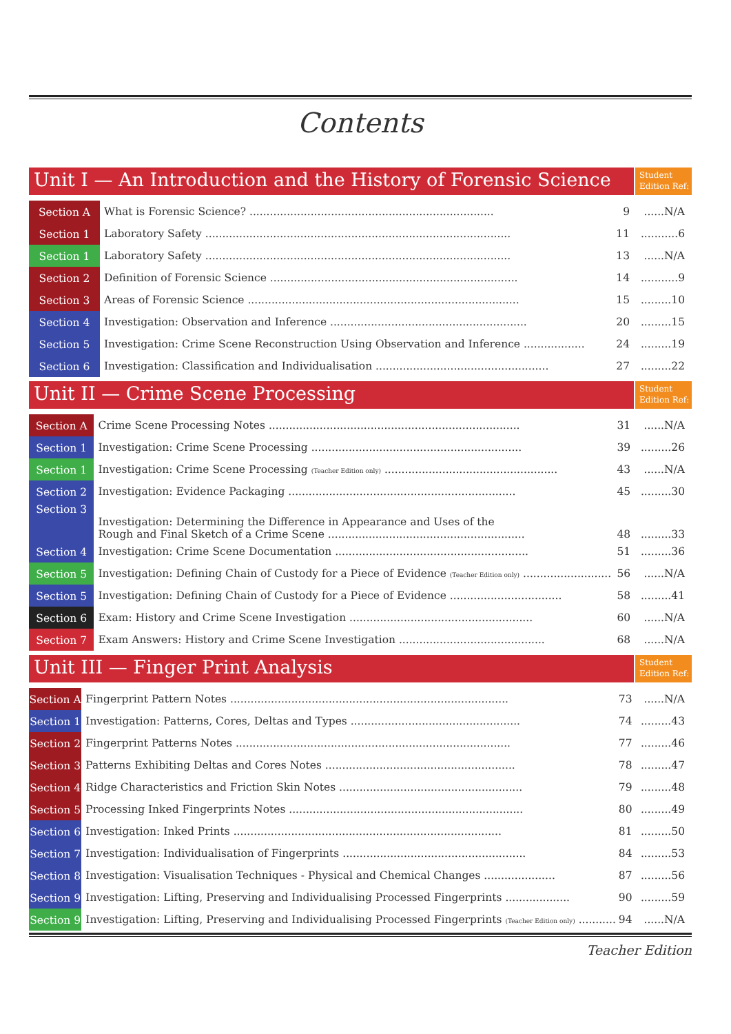Contents
Unit I — An Introduction and the History of Forensic Science
Student Edition Ref:
| Section A | What is Forensic Science? ........................................................................ | 9 | ......N/A |
| Section 1 | Laboratory Safety .......................................................................................... | 11 | ...........6 |
| Section 1 | Laboratory Safety .......................................................................................... | 13 | ......N/A |
| Section 2 | Definition of Forensic Science ......................................................................... | 14 | ...........9 |
| Section 3 | Areas of Forensic Science ................................................................................ | 15 | .........10 |
| Section 4 | Investigation: Observation and Inference .......................................................... | 20 | .........15 |
| Section 5 | Investigation: Crime Scene Reconstruction Using Observation and Inference .................. | 24 | .........19 |
| Section 6 | Investigation: Classification and Individualisation ................................................... | 27 | .........22 |
Unit II — Crime Scene Processing
Student Edition Ref:
| Section A | Crime Scene Processing Notes .......................................................................... | 31 | ......N/A |
| Section 1 | Investigation: Crime Scene Processing .............................................................. | 39 | .........26 |
| Section 1 | Investigation: Crime Scene Processing (Teacher Edition only) ................................................... | 43 | ......N/A |
| Section 2 | Investigation: Evidence Packaging ................................................................... | 45 | .........30 |
| Section 3 | Investigation: Determining the Difference in Appearance and Uses of the Rough and Final Sketch of a Crime Scene .......................................................... | 48 | .........33 |
| Section 4 | Investigation: Crime Scene Documentation ......................................................... | 51 | .........36 |
| Section 5 | Investigation: Defining Chain of Custody for a Piece of Evidence (Teacher Edition only) .......................... | 56 | ......N/A |
| Section 5 | Investigation: Defining Chain of Custody for a Piece of Evidence ................................. | 58 | .........41 |
| Section 6 | Exam: History and Crime Scene Investigation ...................................................... | 60 | ......N/A |
| Section 7 | Exam Answers: History and Crime Scene Investigation ........................................... | 68 | ......N/A |
Unit III — Finger Print Analysis
Student Edition Ref:
| Section A | Fingerprint Pattern Notes .................................................................................. | 73 | ......N/A |
| Section 1 | Investigation: Patterns, Cores, Deltas and Types .................................................. | 74 | .........43 |
| Section 2 | Fingerprint Patterns Notes ................................................................................. | 77 | .........46 |
| Section 3 | Patterns Exhibiting Deltas and Cores Notes ........................................................ | 78 | .........47 |
| Section 4 | Ridge Characteristics and Friction Skin Notes ...................................................... | 79 | .........48 |
| Section 5 | Processing Inked Fingerprints Notes ..................................................................... | 80 | .........49 |
| Section 6 | Investigation: Inked Prints ............................................................................... | 81 | .........50 |
| Section 7 | Investigation: Individualisation of Fingerprints ...................................................... | 84 | .........53 |
| Section 8 | Investigation: Visualisation Techniques - Physical and Chemical Changes ..................... | 87 | .........56 |
| Section 9 | Investigation: Lifting, Preserving and Individualising Processed Fingerprints ................... | 90 | .........59 |
| Section 9 | Investigation: Lifting, Preserving and Individualising Processed Fingerprints (Teacher Edition only) ........... | 94 | ......N/A |
Teacher Edition